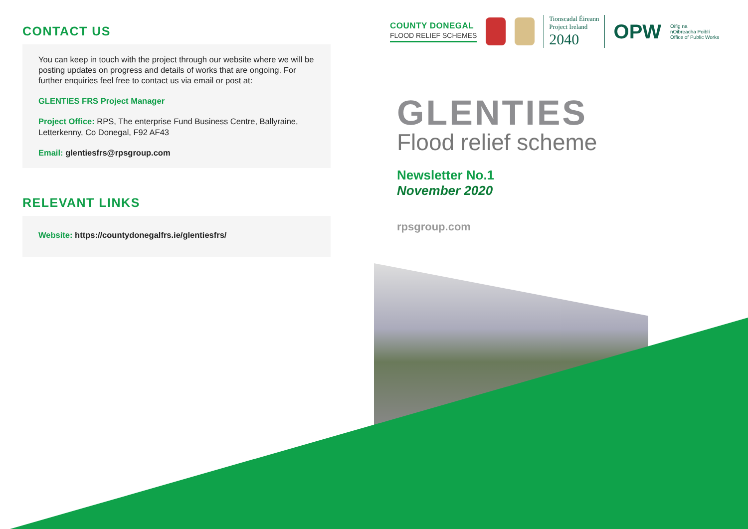CONTACT US
You can keep in touch with the project through our website where we will be posting updates on progress and details of works that are ongoing. For further enquiries feel free to contact us via email or post at:
GLENTIES FRS Project Manager
Project Office: RPS, The enterprise Fund Business Centre, Ballyraine, Letterkenny, Co Donegal, F92 AF43
Email: glentiesfrs@rpsgroup.com
RELEVANT LINKS
Website: https://countydonegalfrs.ie/glentiesfrs/
COUNTY DONEGAL
FLOOD RELIEF SCHEMES
Tionscadal Éireann
Project Ireland
2040
OPW
Oifig na
nOibreacha Poiblí
Office of Public Works
GLENTIES
Flood relief scheme
Newsletter No.1
November 2020
rpsgroup.com